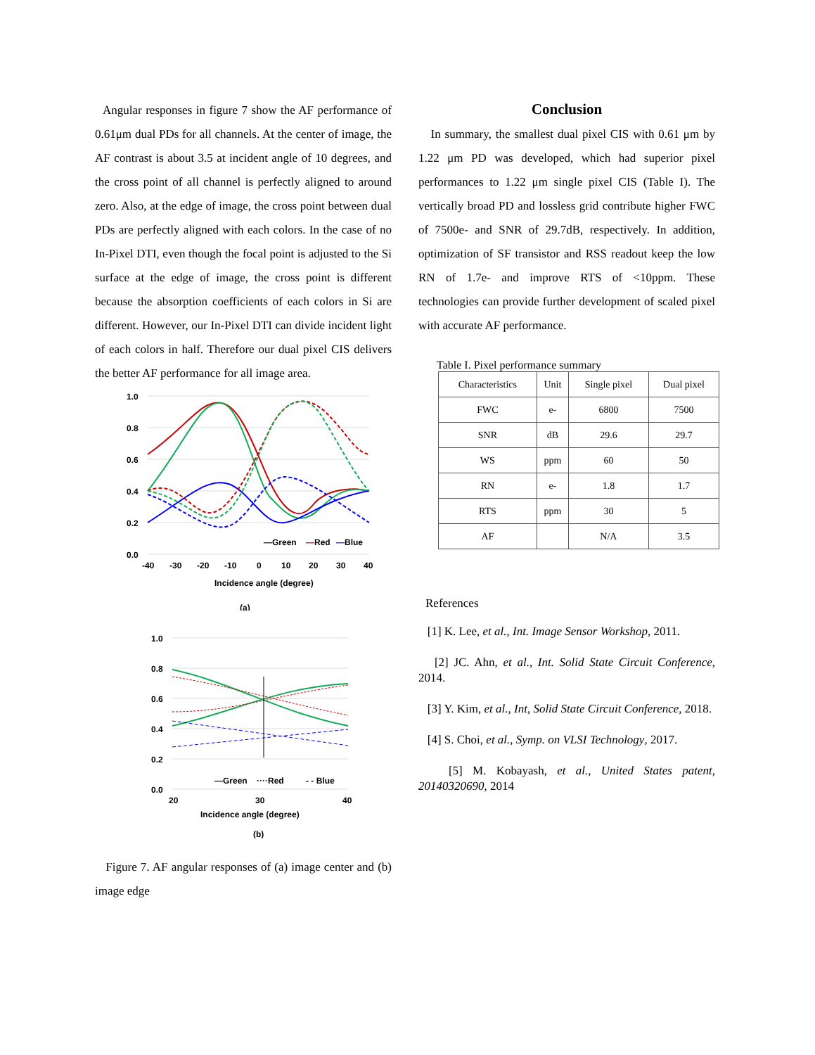Angular responses in figure 7 show the AF performance of 0.61μm dual PDs for all channels. At the center of image, the AF contrast is about 3.5 at incident angle of 10 degrees, and the cross point of all channel is perfectly aligned to around zero. Also, at the edge of image, the cross point between dual PDs are perfectly aligned with each colors. In the case of no In-Pixel DTI, even though the focal point is adjusted to the Si surface at the edge of image, the cross point is different because the absorption coefficients of each colors in Si are different. However, our In-Pixel DTI can divide incident light of each colors in half. Therefore our dual pixel CIS delivers the better AF performance for all image area.
1.0
0.8
0.6
0.4
0.2
0.0
-40
-30
-20
-10
0
10
20
30
40
—Green
—
Red
—
Blue
Incidence angle (degree)
(a)
1.0
0.8
0.6
0.4
0.2
0.0
20
30
40
—Green
····Red
- - Blue
Incidence angle (degree)
(b)
Figure 7. AF angular responses of (a) image center and (b) image edge
Conclusion
In summary, the smallest dual pixel CIS with 0.61 μm by 1.22 μm PD was developed, which had superior pixel performances to 1.22 μm single pixel CIS (Table I). The vertically broad PD and lossless grid contribute higher FWC of 7500e- and SNR of 29.7dB, respectively. In addition, optimization of SF transistor and RSS readout keep the low RN of 1.7e- and improve RTS of <10ppm. These technologies can provide further development of scaled pixel with accurate AF performance.
Table I. Pixel performance summary
| Characteristics | Unit | Single pixel | Dual pixel |
| --- | --- | --- | --- |
| FWC | e- | 6800 | 7500 |
| SNR | dB | 29.6 | 29.7 |
| WS | ppm | 60 | 50 |
| RN | e- | 1.8 | 1.7 |
| RTS | ppm | 30 | 5 |
| AF | | N/A | 3.5 |
References
[1] K. Lee, et al., Int. Image Sensor Workshop, 2011.
[2] JC. Ahn, et al., Int. Solid State Circuit Conference, 2014.
[3] Y. Kim, et al., Int, Solid State Circuit Conference, 2018.
[4] S. Choi, et al., Symp. on VLSI Technology, 2017.
[5] M. Kobayash, et al., United States patent, 20140320690, 2014